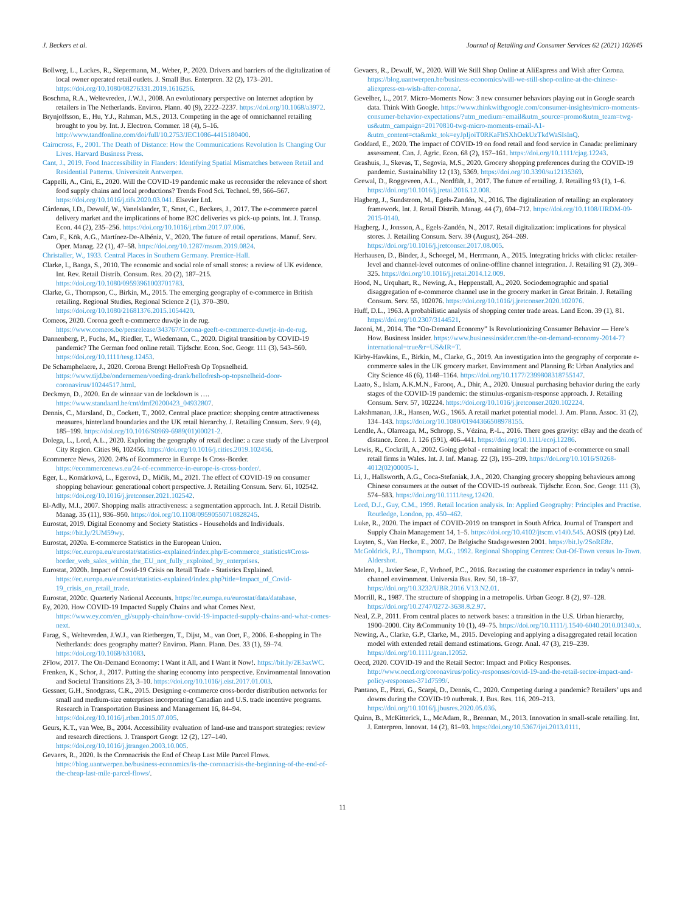J. Beckers et al. Journal of Retailing and Consumer Services 62 (2021) 102645
Bollweg, L., Lackes, R., Siepermann, M., Weber, P., 2020. Drivers and barriers of the digitalization of local owner operated retail outlets. J. Small Bus. Enterpren. 32 (2), 173–201. https://doi.org/10.1080/08276331.2019.1616256.
Boschma, R.A., Weltevreden, J.W.J., 2008. An evolutionary perspective on Internet adoption by retailers in The Netherlands. Environ. Plann. 40 (9), 2222–2237. https://doi.org/10.1068/a3972.
Brynjolfsson, E., Hu, Y.J., Rahman, M.S., 2013. Competing in the age of omnichannel retailing brought to you by. Int. J. Electron. Commer. 18 (4), 5–16. http://www.tandfonline.com/doi/full/10.2753/JEC1086-4415180400.
Cairncross, F., 2001. The Death of Distance: How the Communications Revolution Is Changing Our Lives. Harvard Business Press.
Cant, J., 2019. Food Inaccessibility in Flanders: Identifying Spatial Mismatches between Retail and Residential Patterns. Universiteit Antwerpen.
Cappelli, A., Cini, E., 2020. Will the COVID-19 pandemic make us reconsider the relevance of short food supply chains and local productions? Trends Food Sci. Technol. 99, 566–567. https://doi.org/10.1016/j.tifs.2020.03.041. Elsevier Ltd.
Cárdenas, I.D., Dewulf, W., Vanelslander, T., Smet, C., Beckers, J., 2017. The e-commerce parcel delivery market and the implications of home B2C deliveries vs pick-up points. Int. J. Transp. Econ. 44 (2), 235–256. https://doi.org/10.1016/j.rtbm.2017.07.006.
Caro, F., Kök, A.G., Martínez-De-Albéniz, V., 2020. The future of retail operations. Manuf. Serv. Oper. Manag. 22 (1), 47–58. https://doi.org/10.1287/msom.2019.0824.
Christaller, W., 1933. Central Places in Southern Germany. Prentice-Hall.
Clarke, I., Banga, S., 2010. The economic and social role of small stores: a review of UK evidence. Int. Rev. Retail Distrib. Consum. Res. 20 (2), 187–215. https://doi.org/10.1080/09593961003701783.
Clarke, G., Thompson, C., Birkin, M., 2015. The emerging geography of e-commerce in British retailing. Regional Studies, Regional Science 2 (1), 370–390. https://doi.org/10.1080/21681376.2015.1054420.
Comeos, 2020. Corona geeft e-commerce duwtje in de rug. https://www.comeos.be/persrelease/343767/Corona-geeft-e-commerce-duwtje-in-de-rug.
Dannenberg, P., Fuchs, M., Riedler, T., Wiedemann, C., 2020. Digital transition by COVID-19 pandemic? The German food online retail. Tijdschr. Econ. Soc. Geogr. 111 (3), 543–560. https://doi.org/10.1111/tesg.12453.
De Schamphelaere, J., 2020. Corona Brengt HelloFresh Op Topsnelheid. https://www.tijd.be/ondernemen/voeding-drank/hellofresh-op-topsnelheid-door-coronavirus/10244517.html.
Deckmyn, D., 2020. En de winnaar van de lockdown is …. https://www.standaard.be/cnt/dmf20200423_04932807.
Dennis, C., Marsland, D., Cockett, T., 2002. Central place practice: shopping centre attractiveness measures, hinterland boundaries and the UK retail hierarchy. J. Retailing Consum. Serv. 9 (4), 185–199. https://doi.org/10.1016/S0969-6989(01)00021-2.
Dolega, L., Lord, A.L., 2020. Exploring the geography of retail decline: a case study of the Liverpool City Region. Cities 96, 102456. https://doi.org/10.1016/j.cities.2019.102456.
Ecommerce News, 2020. 24% of Ecommerce in Europe Is Cross-Border. https://ecommercenews.eu/24-of-ecommerce-in-europe-is-cross-border/.
Eger, L., Komárková, L., Egerová, D., Mičík, M., 2021. The effect of COVID-19 on consumer shopping behaviour: generational cohort perspective. J. Retailing Consum. Serv. 61, 102542. https://doi.org/10.1016/j.jretconser.2021.102542.
El-Adly, M.I., 2007. Shopping malls attractiveness: a segmentation approach. Int. J. Retail Distrib. Manag. 35 (11), 936–950. https://doi.org/10.1108/09590550710828245.
Eurostat, 2019. Digital Economy and Society Statistics - Households and Individuals. https://bit.ly/2UM59wy.
Eurostat, 2020a. E-commerce Statistics in the European Union. https://ec.europa.eu/eurostat/statistics-explained/index.php/E-commerce_statistics#Cross-border_web_sales_within_the_EU_not_fully_exploited_by_enterprises.
Eurostat, 2020b. Impact of Covid-19 Crisis on Retail Trade - Statistics Explained. https://ec.europa.eu/eurostat/statistics-explained/index.php?title=Impact_of_Covid-19_crisis_on_retail_trade.
Eurostat, 2020c. Quarterly National Accounts. https://ec.europa.eu/eurostat/data/database.
Ey, 2020. How COVID-19 Impacted Supply Chains and what Comes Next. https://www.ey.com/en_gl/supply-chain/how-covid-19-impacted-supply-chains-and-what-comes-next.
Farag, S., Weltevreden, J.W.J., van Rietbergen, T., Dijst, M., van Oort, F., 2006. E-shopping in The Netherlands: does geography matter? Environ. Plann. Plann. Des. 33 (1), 59–74. https://doi.org/10.1068/b31083.
2Flow, 2017. The On-Demand Economy: I Want it All, and I Want it Now!. https://bit.ly/2E3axWC.
Frenken, K., Schor, J., 2017. Putting the sharing economy into perspective. Environmental Innovation and Societal Transitions 23, 3–10. https://doi.org/10.1016/j.eist.2017.01.003.
Gessner, G.H., Snodgrass, C.R., 2015. Designing e-commerce cross-border distribution networks for small and medium-size enterprises incorporating Canadian and U.S. trade incentive programs. Research in Transportation Business and Management 16, 84–94. https://doi.org/10.1016/j.rtbm.2015.07.005.
Geurs, K.T., van Wee, B., 2004. Accessibility evaluation of land-use and transport strategies: review and research directions. J. Transport Geogr. 12 (2), 127–140. https://doi.org/10.1016/j.jtrangeo.2003.10.005.
Gevaers, R., 2020. Is the Coronacrisis the End of Cheap Last Mile Parcel Flows. https://blog.uantwerpen.be/business-economics/is-the-coronacrisis-the-beginning-of-the-end-of-the-cheap-last-mile-parcel-flows/.
Gevaers, R., Dewulf, W., 2020. Will We Still Shop Online at AliExpress and Wish after Corona. https://blog.uantwerpen.be/business-economics/will-we-still-shop-online-at-the-chinese-aliexpress-en-wish-after-corona/.
Gevelber, L., 2017. Micro-Moments Now: 3 new consumer behaviors playing out in Google search data. Think With Google. https://www.thinkwithgoogle.com/consumer-insights/micro-moments-consumer-behavior-expectations/?utm_medium=email&utm_source=promo&utm_team=twg-us&utm_campaign=20170810-twg-micro-moments-email-A1-&utm_content=cta&mkt_tok=eyJpIjoiT0RKaFltSXhOekUzTkdWaSIsInQ.
Goddard, E., 2020. The impact of COVID-19 on food retail and food service in Canada: preliminary assessment. Can. J. Agric. Econ. 68 (2), 157–161. https://doi.org/10.1111/cjag.12243.
Grashuis, J., Skevas, T., Segovia, M.S., 2020. Grocery shopping preferences during the COVID-19 pandemic. Sustainability 12 (13), 5369. https://doi.org/10.3390/su12135369.
Grewal, D., Roggeveen, A.L., Nordfält, J., 2017. The future of retailing. J. Retailing 93 (1), 1–6. https://doi.org/10.1016/j.jretai.2016.12.008.
Hagberg, J., Sundstrom, M., Egels-Zandén, N., 2016. The digitalization of retailing: an exploratory framework. Int. J. Retail Distrib. Manag. 44 (7), 694–712. https://doi.org/10.1108/IJRDM-09-2015-0140.
Hagberg, J., Jonsson, A., Egels-Zandén, N., 2017. Retail digitalization: implications for physical stores. J. Retailing Consum. Serv. 39 (August), 264–269. https://doi.org/10.1016/j.jretconser.2017.08.005.
Herhausen, D., Binder, J., Schoegel, M., Herrmann, A., 2015. Integrating bricks with clicks: retailer-level and channel-level outcomes of online-offline channel integration. J. Retailing 91 (2), 309–325. https://doi.org/10.1016/j.jretai.2014.12.009.
Hood, N., Urquhart, R., Newing, A., Heppenstall, A., 2020. Sociodemographic and spatial disaggregation of e-commerce channel use in the grocery market in Great Britain. J. Retailing Consum. Serv. 55, 102076. https://doi.org/10.1016/j.jretconser.2020.102076.
Huff, D.L., 1963. A probabilistic analysis of shopping center trade areas. Land Econ. 39 (1), 81. https://doi.org/10.2307/3144521.
Jaconi, M., 2014. The “On-Demand Economy” Is Revolutionizing Consumer Behavior — Here’s How. Business Insider. https://www.businessinsider.com/the-on-demand-economy-2014-7?international=true&r=US&IR=T.
Kirby-Hawkins, E., Birkin, M., Clarke, G., 2019. An investigation into the geography of corporate e-commerce sales in the UK grocery market. Environment and Planning B: Urban Analytics and City Science 46 (6), 1148–1164. https://doi.org/10.1177/2399808318755147.
Laato, S., Islam, A.K.M.N., Farooq, A., Dhir, A., 2020. Unusual purchasing behavior during the early stages of the COVID-19 pandemic: the stimulus-organism-response approach. J. Retailing Consum. Serv. 57, 102224. https://doi.org/10.1016/j.jretconser.2020.102224.
Lakshmanan, J.R., Hansen, W.G., 1965. A retail market potential model. J. Am. Plann. Assoc. 31 (2), 134–143. https://doi.org/10.1080/01944366508978155.
Lendle, A., Olarreaga, M., Schropp, S., Vézina, P.-L., 2016. There goes gravity: eBay and the death of distance. Econ. J. 126 (591), 406–441. https://doi.org/10.1111/ecoj.12286.
Lewis, R., Cockrill, A., 2002. Going global - remaining local: the impact of e-commerce on small retail firms in Wales. Int. J. Inf. Manag. 22 (3), 195–209. https://doi.org/10.1016/S0268-4012(02)00005-1.
Li, J., Hallsworth, A.G., Coca-Stefaniak, J.A., 2020. Changing grocery shopping behaviours among Chinese consumers at the outset of the COVID-19 outbreak. Tijdschr. Econ. Soc. Geogr. 111 (3), 574–583. https://doi.org/10.1111/tesg.12420.
Lord, D.J., Guy, C.M., 1999. Retail location analysis. In: Applied Geography: Principles and Practise. Routledge, London, pp. 450–462.
Luke, R., 2020. The impact of COVID-2019 on transport in South Africa. Journal of Transport and Supply Chain Management 14, 1–5. https://doi.org/10.4102/jtscm.v14i0.545. AOSIS (pty) Ltd.
Luyten, S., Van Hecke, E., 2007. De Belgische Stadsgewesten 2001. https://bit.ly/2SoRE8z.
McGoldrick, P.J., Thompson, M.G., 1992. Regional Shopping Centres: Out-Of-Town versus In-Town. Aldershot.
Melero, I., Javier Sese, F., Verhoef, P.C., 2016. Recasting the customer experience in today’s omni-channel environment. Universia Bus. Rev. 50, 18–37. https://doi.org/10.3232/UBR.2016.V13.N2.01.
Morrill, R., 1987. The structure of shopping in a metropolis. Urban Geogr. 8 (2), 97–128. https://doi.org/10.2747/0272-3638.8.2.97.
Neal, Z.P., 2011. From central places to network bases: a transition in the U.S. Urban hierarchy, 1900–2000. City &Community 10 (1), 49–75. https://doi.org/10.1111/j.1540-6040.2010.01340.x.
Newing, A., Clarke, G.P., Clarke, M., 2015. Developing and applying a disaggregated retail location model with extended retail demand estimations. Geogr. Anal. 47 (3), 219–239. https://doi.org/10.1111/gean.12052.
Oecd, 2020. COVID-19 and the Retail Sector: Impact and Policy Responses. http://www.oecd.org/coronavirus/policy-responses/covid-19-and-the-retail-sector-impact-and-policy-responses-371d7599/.
Pantano, E., Pizzi, G., Scarpi, D., Dennis, C., 2020. Competing during a pandemic? Retailers’ ups and downs during the COVID-19 outbreak. J. Bus. Res. 116, 209–213. https://doi.org/10.1016/j.jbusres.2020.05.036.
Quinn, B., McKitterick, L., McAdam, R., Brennan, M., 2013. Innovation in small-scale retailing. Int. J. Enterpren. Innovat. 14 (2), 81–93. https://doi.org/10.5367/ijei.2013.0111.
11